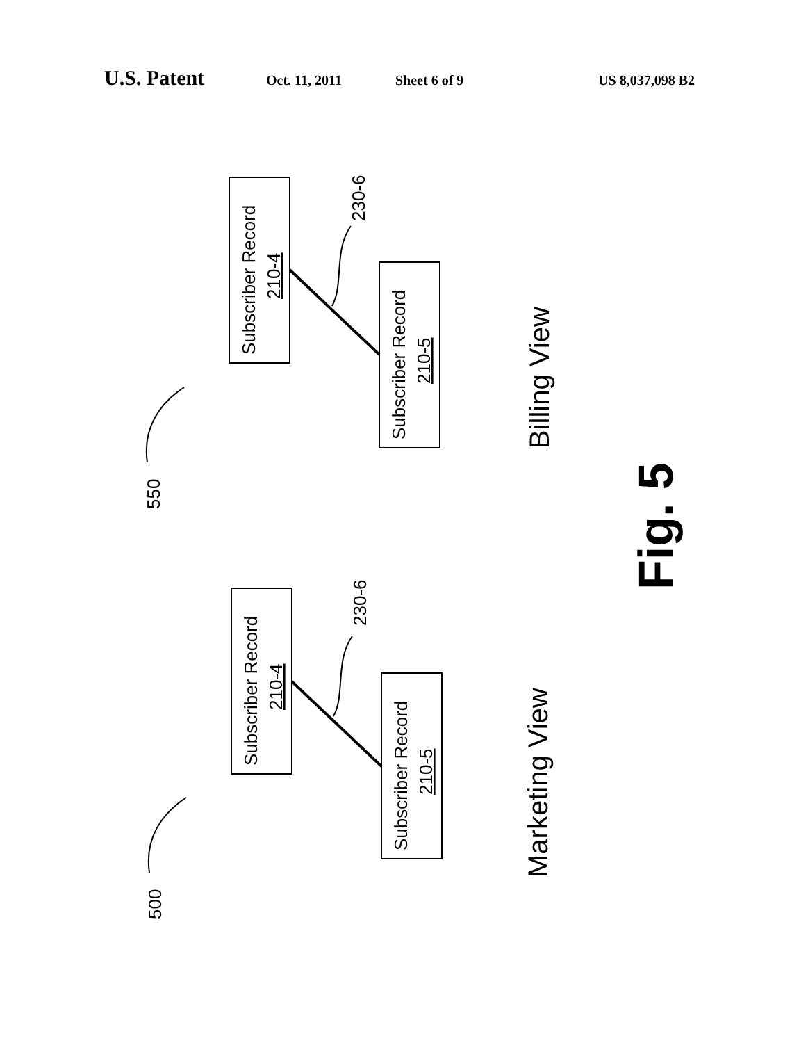U.S. Patent Oct. 11, 2011 Sheet 6 of 9 US 8,037,098 B2
Subscriber Record
210-4
Subscriber Record
210-5
Subscriber Record
210-4
Subscriber Record
210-5
230-6
230-6
550
500
Billing View
Marketing View
Fig. 5